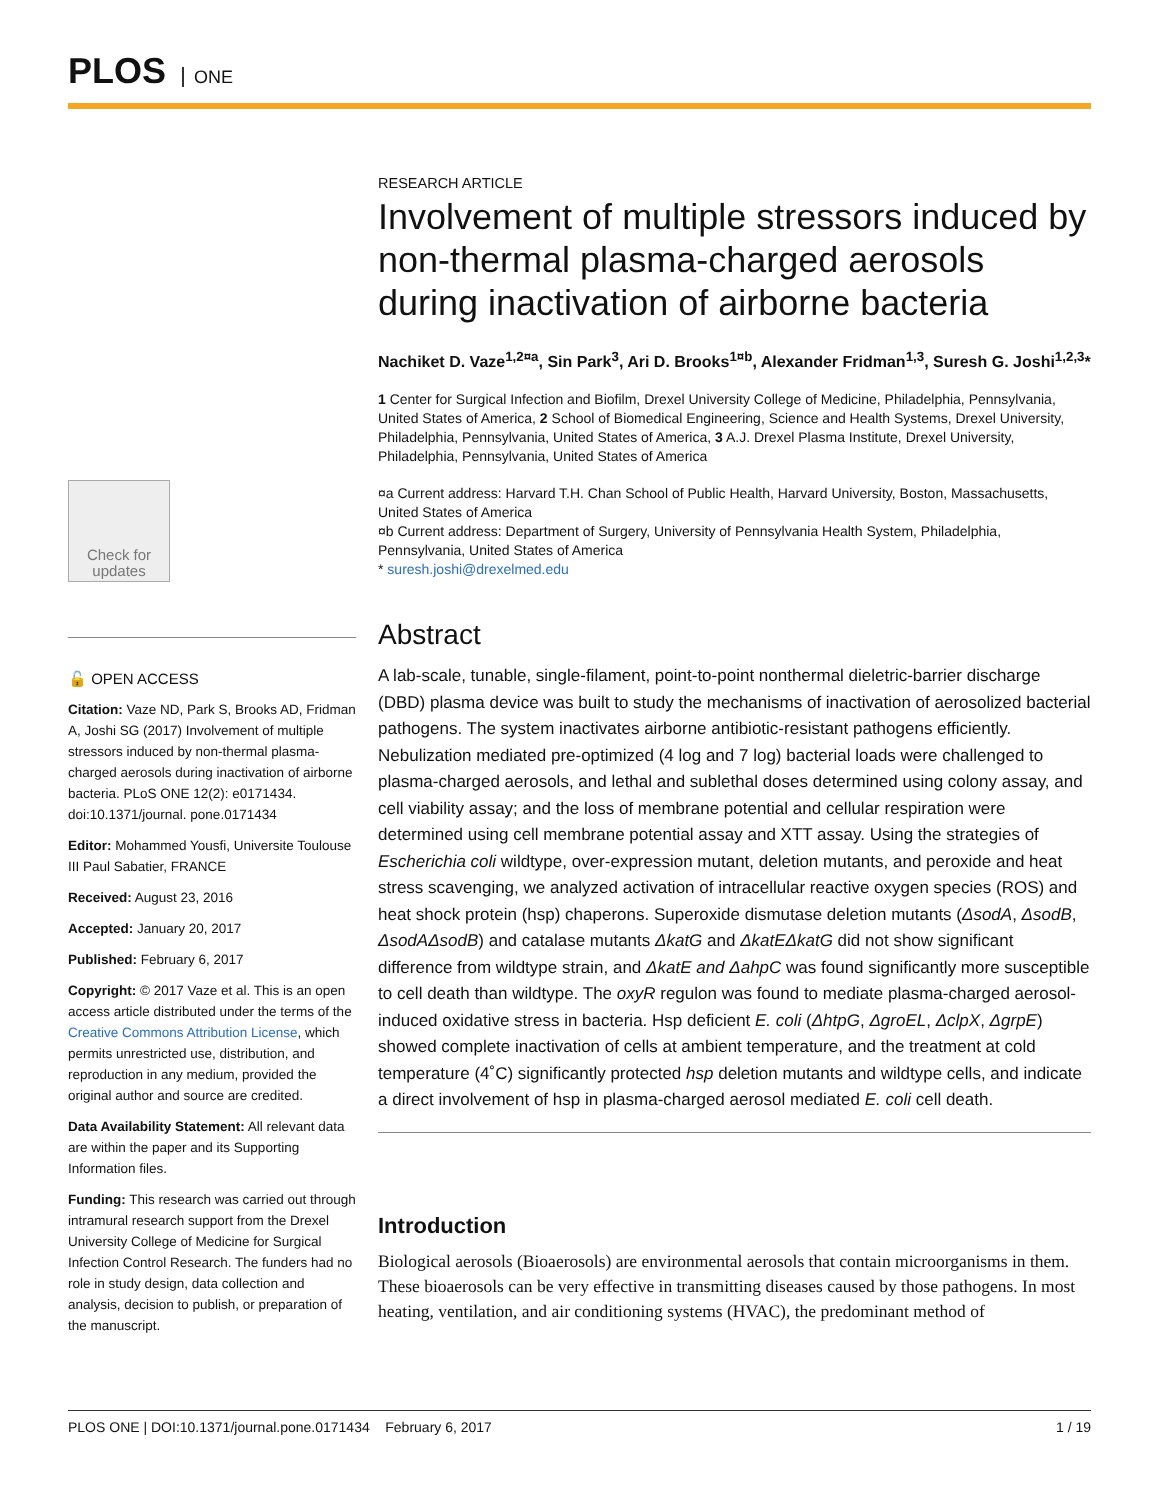PLOS ONE
Check for updates
🔓 OPEN ACCESS
Citation: Vaze ND, Park S, Brooks AD, Fridman A, Joshi SG (2017) Involvement of multiple stressors induced by non-thermal plasma-charged aerosols during inactivation of airborne bacteria. PLoS ONE 12(2): e0171434. doi:10.1371/journal. pone.0171434
Editor: Mohammed Yousfi, Universite Toulouse III Paul Sabatier, FRANCE
Received: August 23, 2016
Accepted: January 20, 2017
Published: February 6, 2017
Copyright: © 2017 Vaze et al. This is an open access article distributed under the terms of the Creative Commons Attribution License, which permits unrestricted use, distribution, and reproduction in any medium, provided the original author and source are credited.
Data Availability Statement: All relevant data are within the paper and its Supporting Information files.
Funding: This research was carried out through intramural research support from the Drexel University College of Medicine for Surgical Infection Control Research. The funders had no role in study design, data collection and analysis, decision to publish, or preparation of the manuscript.
RESEARCH ARTICLE
Involvement of multiple stressors induced by non-thermal plasma-charged aerosols during inactivation of airborne bacteria
Nachiket D. Vaze<sup>1,2¤a</sup>, Sin Park<sup>3</sup>, Ari D. Brooks<sup>1¤b</sup>, Alexander Fridman<sup>1,3</sup>, Suresh G. Joshi<sup>1,2,3</sup>*
1 Center for Surgical Infection and Biofilm, Drexel University College of Medicine, Philadelphia, Pennsylvania, United States of America, 2 School of Biomedical Engineering, Science and Health Systems, Drexel University, Philadelphia, Pennsylvania, United States of America, 3 A.J. Drexel Plasma Institute, Drexel University, Philadelphia, Pennsylvania, United States of America
¤a Current address: Harvard T.H. Chan School of Public Health, Harvard University, Boston, Massachusetts, United States of America
¤b Current address: Department of Surgery, University of Pennsylvania Health System, Philadelphia, Pennsylvania, United States of America
* suresh.joshi@drexelmed.edu
Abstract
A lab-scale, tunable, single-filament, point-to-point nonthermal dieletric-barrier discharge (DBD) plasma device was built to study the mechanisms of inactivation of aerosolized bacterial pathogens. The system inactivates airborne antibiotic-resistant pathogens efficiently. Nebulization mediated pre-optimized (4 log and 7 log) bacterial loads were challenged to plasma-charged aerosols, and lethal and sublethal doses determined using colony assay, and cell viability assay; and the loss of membrane potential and cellular respiration were determined using cell membrane potential assay and XTT assay. Using the strategies of Escherichia coli wildtype, over-expression mutant, deletion mutants, and peroxide and heat stress scavenging, we analyzed activation of intracellular reactive oxygen species (ROS) and heat shock protein (hsp) chaperons. Superoxide dismutase deletion mutants (ΔsodA, ΔsodB, ΔsodAΔsodB) and catalase mutants ΔkatG and ΔkatEΔkatG did not show significant difference from wildtype strain, and ΔkatE and ΔahpC was found significantly more susceptible to cell death than wildtype. The oxyR regulon was found to mediate plasma-charged aerosol-induced oxidative stress in bacteria. Hsp deficient E. coli (ΔhtpG, ΔgroEL, ΔclpX, ΔgrpE) showed complete inactivation of cells at ambient temperature, and the treatment at cold temperature (4˚C) significantly protected hsp deletion mutants and wildtype cells, and indicate a direct involvement of hsp in plasma-charged aerosol mediated E. coli cell death.
Introduction
Biological aerosols (Bioaerosols) are environmental aerosols that contain microorganisms in them. These bioaerosols can be very effective in transmitting diseases caused by those pathogens. In most heating, ventilation, and air conditioning systems (HVAC), the predominant method of
PLOS ONE | DOI:10.1371/journal.pone.0171434 February 6, 2017 1 / 19